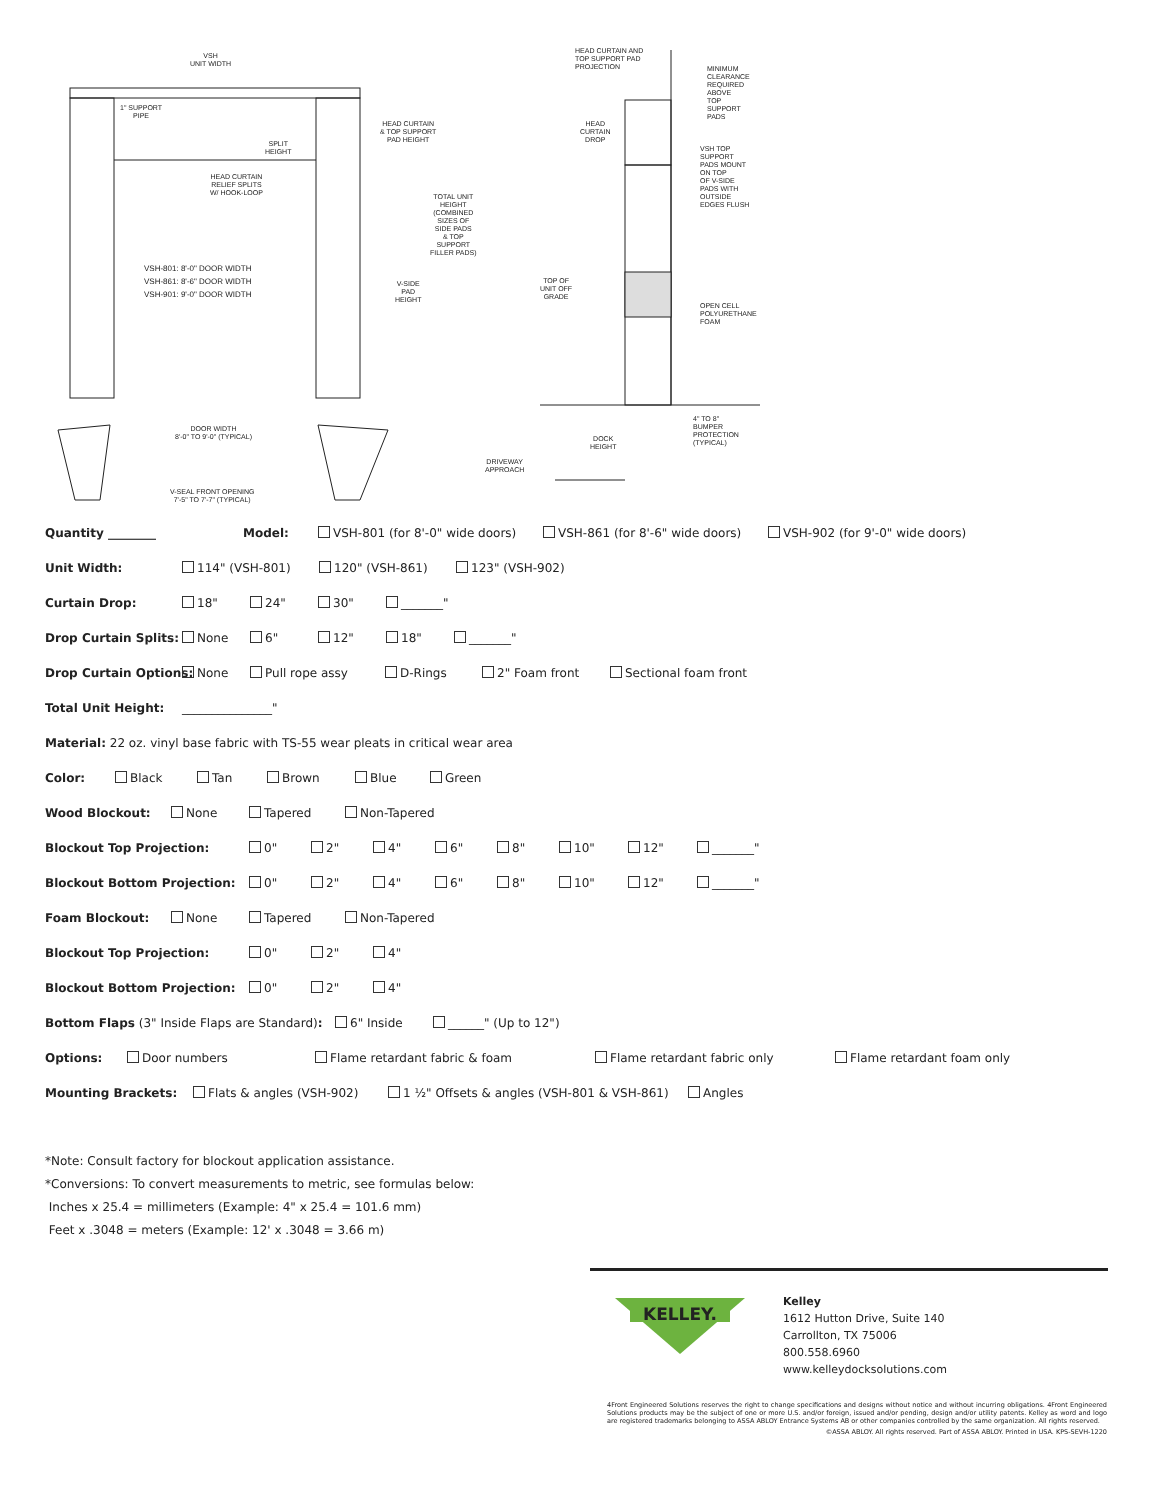VSH
UNIT WIDTH
1" SUPPORT
PIPE
SPLIT
HEIGHT
HEAD CURTAIN
RELIEF SPLITS
W/ HOOK-LOOP
HEAD CURTAIN
& TOP SUPPORT
PAD HEIGHT
TOTAL UNIT
HEIGHT
(COMBINED
SIZES OF
SIDE PADS
& TOP
SUPPORT
FILLER PADS)
VSH-801: 8'-0" DOOR WIDTH
VSH-861: 8'-6" DOOR WIDTH
VSH-901: 9'-0" DOOR WIDTH
V-SIDE
PAD
HEIGHT
DOOR WIDTH
8'-0" TO 9'-0" (TYPICAL)
V-SEAL FRONT OPENING
7'-5" TO 7'-7" (TYPICAL)
DRIVEWAY
APPROACH
HEAD CURTAIN AND
TOP SUPPORT PAD
PROJECTION
MINIMUM
CLEARANCE
REQUIRED
ABOVE
TOP
SUPPORT
PADS
HEAD
CURTAIN
DROP
VSH TOP
SUPPORT
PADS MOUNT
ON TOP
OF V-SIDE
PADS WITH
OUTSIDE
EDGES FLUSH
TOP OF
UNIT OFF
GRADE
OPEN CELL
POLYURETHANE
FOAM
DOCK
HEIGHT
4" TO 8"
BUMPER
PROTECTION
(TYPICAL)
Quantity ________ Model: VSH-801 (for 8'-0" wide doors) VSH-861 (for 8'-6" wide doors) VSH-902 (for 9'-0" wide doors)
Unit Width: 114" (VSH-801) 120" (VSH-861) 123" (VSH-902)
Curtain Drop: 18" 24" 30" _______"
Drop Curtain Splits: None 6" 12" 18" _______"
Drop Curtain Options: None Pull rope assy D-Rings 2" Foam front Sectional foam front
Total Unit Height: _______________"
Material: 22 oz. vinyl base fabric with TS-55 wear pleats in critical wear area
Color: Black Tan Brown Blue Green
Wood Blockout: None Tapered Non-Tapered
Blockout Top Projection: 0" 2" 4" 6" 8" 10" 12" _______"
Blockout Bottom Projection: 0" 2" 4" 6" 8" 10" 12" _______"
Foam Blockout: None Tapered Non-Tapered
Blockout Top Projection: 0" 2" 4"
Blockout Bottom Projection: 0" 2" 4"
Bottom Flaps (3" Inside Flaps are Standard): 6" Inside ______" (Up to 12")
Options: Door numbers Flame retardant fabric & foam Flame retardant fabric only Flame retardant foam only
Mounting Brackets: Flats & angles (VSH-902) 1 ½" Offsets & angles (VSH-801 & VSH-861) Angles
*Note: Consult factory for blockout application assistance.
*Conversions: To convert measurements to metric, see formulas below:
Inches x 25.4 = millimeters (Example: 4" x 25.4 = 101.6 mm)
Feet x .3048 = meters (Example: 12' x .3048 = 3.66 m)
KELLEY.
Kelley
1612 Hutton Drive, Suite 140
Carrollton, TX 75006
800.558.6960
www.kelleydocksolutions.com
4Front Engineered Solutions reserves the right to change specifications and designs without notice and without incurring obligations. 4Front Engineered Solutions products may be the subject of one or more U.S. and/or foreign, issued and/or pending, design and/or utility patents. Kelley as word and logo are registered trademarks belonging to ASSA ABLOY Entrance Systems AB or other companies controlled by the same organization. All rights reserved.
©ASSA ABLOY. All rights reserved. Part of ASSA ABLOY. Printed in USA. KPS-SEVH-1220